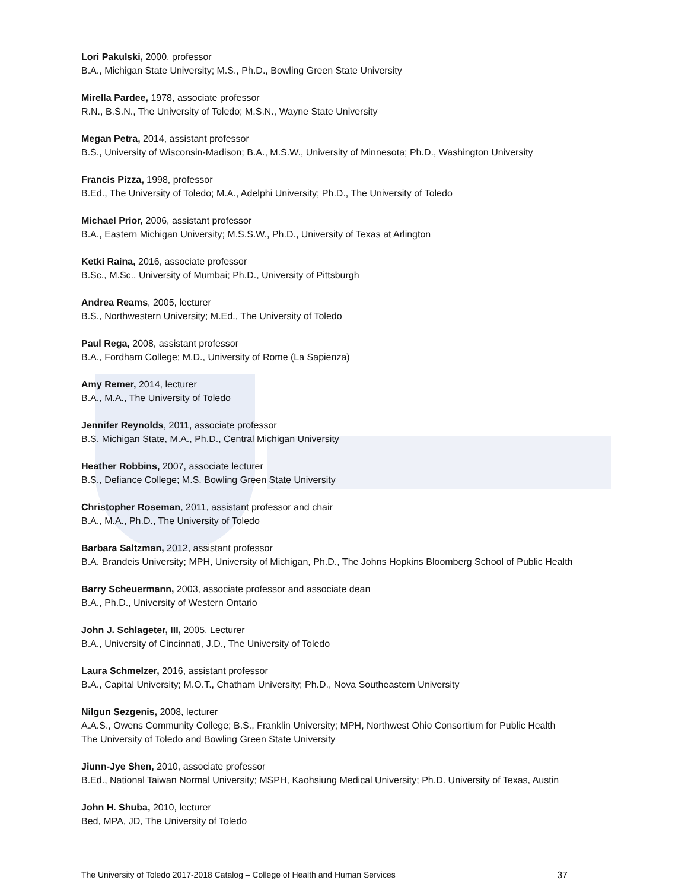Lori Pakulski, 2000, professor
B.A., Michigan State University; M.S., Ph.D., Bowling Green State University
Mirella Pardee, 1978, associate professor
R.N., B.S.N., The University of Toledo; M.S.N., Wayne State University
Megan Petra, 2014, assistant professor
B.S., University of Wisconsin-Madison; B.A., M.S.W., University of Minnesota; Ph.D., Washington University
Francis Pizza, 1998, professor
B.Ed., The University of Toledo; M.A., Adelphi University; Ph.D., The University of Toledo
Michael Prior, 2006, assistant professor
B.A., Eastern Michigan University; M.S.S.W., Ph.D., University of Texas at Arlington
Ketki Raina, 2016, associate professor
B.Sc., M.Sc., University of Mumbai; Ph.D., University of Pittsburgh
Andrea Reams, 2005, lecturer
B.S., Northwestern University; M.Ed., The University of Toledo
Paul Rega, 2008, assistant professor
B.A., Fordham College; M.D., University of Rome (La Sapienza)
Amy Remer, 2014, lecturer
B.A., M.A., The University of Toledo
Jennifer Reynolds, 2011, associate professor
B.S. Michigan State, M.A., Ph.D., Central Michigan University
Heather Robbins, 2007, associate lecturer
B.S., Defiance College; M.S. Bowling Green State University
Christopher Roseman, 2011, assistant professor and chair
B.A., M.A., Ph.D., The University of Toledo
Barbara Saltzman, 2012, assistant professor
B.A. Brandeis University; MPH, University of Michigan, Ph.D., The Johns Hopkins Bloomberg School of Public Health
Barry Scheuermann, 2003, associate professor and associate dean
B.A., Ph.D., University of Western Ontario
John J. Schlageter, III, 2005, Lecturer
B.A., University of Cincinnati, J.D., The University of Toledo
Laura Schmelzer, 2016, assistant professor
B.A., Capital University; M.O.T., Chatham University; Ph.D., Nova Southeastern University
Nilgun Sezgenis, 2008, lecturer
A.A.S., Owens Community College; B.S., Franklin University; MPH, Northwest Ohio Consortium for Public Health
The University of Toledo and Bowling Green State University
Jiunn-Jye Shen, 2010, associate professor
B.Ed., National Taiwan Normal University; MSPH, Kaohsiung Medical University; Ph.D. University of Texas, Austin
John H. Shuba, 2010, lecturer
Bed, MPA, JD, The University of Toledo
The University of Toledo 2017-2018 Catalog – College of Health and Human Services 37